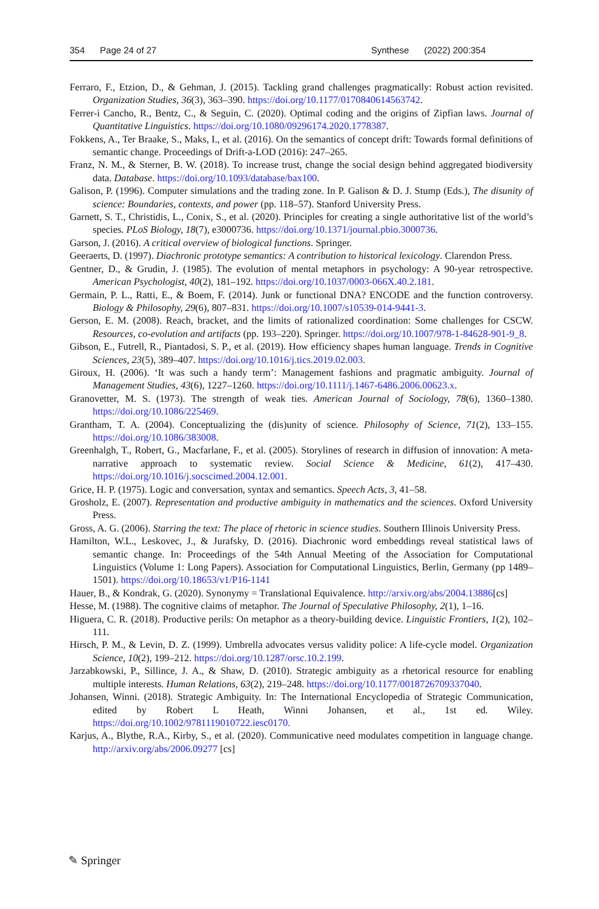354 Page 24 of 27 Synthese (2022) 200:354
Ferraro, F., Etzion, D., & Gehman, J. (2015). Tackling grand challenges pragmatically: Robust action revisited. Organization Studies, 36(3), 363–390. https://doi.org/10.1177/0170840614563742.
Ferrer-i Cancho, R., Bentz, C., & Seguin, C. (2020). Optimal coding and the origins of Zipfian laws. Journal of Quantitative Linguistics. https://doi.org/10.1080/09296174.2020.1778387.
Fokkens, A., Ter Braake, S., Maks, I., et al. (2016). On the semantics of concept drift: Towards formal definitions of semantic change. Proceedings of Drift-a-LOD (2016): 247–265.
Franz, N. M., & Sterner, B. W. (2018). To increase trust, change the social design behind aggregated biodiversity data. Database. https://doi.org/10.1093/database/bax100.
Galison, P. (1996). Computer simulations and the trading zone. In P. Galison & D. J. Stump (Eds.), The disunity of science: Boundaries, contexts, and power (pp. 118–57). Stanford University Press.
Garnett, S. T., Christidis, L., Conix, S., et al. (2020). Principles for creating a single authoritative list of the world’s species. PLoS Biology, 18(7), e3000736. https://doi.org/10.1371/journal.pbio.3000736.
Garson, J. (2016). A critical overview of biological functions. Springer.
Geeraerts, D. (1997). Diachronic prototype semantics: A contribution to historical lexicology. Clarendon Press.
Gentner, D., & Grudin, J. (1985). The evolution of mental metaphors in psychology: A 90-year retrospective. American Psychologist, 40(2), 181–192. https://doi.org/10.1037/0003-066X.40.2.181.
Germain, P. L., Ratti, E., & Boem, F. (2014). Junk or functional DNA? ENCODE and the function controversy. Biology & Philosophy, 29(6), 807–831. https://doi.org/10.1007/s10539-014-9441-3.
Gerson, E. M. (2008). Reach, bracket, and the limits of rationalized coordination: Some challenges for CSCW. Resources, co-evolution and artifacts (pp. 193–220). Springer. https://doi.org/10.1007/978-1-84628-901-9_8.
Gibson, E., Futrell, R., Piantadosi, S. P., et al. (2019). How efficiency shapes human language. Trends in Cognitive Sciences, 23(5), 389–407. https://doi.org/10.1016/j.tics.2019.02.003.
Giroux, H. (2006). ‘It was such a handy term’: Management fashions and pragmatic ambiguity. Journal of Management Studies, 43(6), 1227–1260. https://doi.org/10.1111/j.1467-6486.2006.00623.x.
Granovetter, M. S. (1973). The strength of weak ties. American Journal of Sociology, 78(6), 1360–1380. https://doi.org/10.1086/225469.
Grantham, T. A. (2004). Conceptualizing the (dis)unity of science. Philosophy of Science, 71(2), 133–155. https://doi.org/10.1086/383008.
Greenhalgh, T., Robert, G., Macfarlane, F., et al. (2005). Storylines of research in diffusion of innovation: A meta-narrative approach to systematic review. Social Science & Medicine, 61(2), 417–430. https://doi.org/10.1016/j.socscimed.2004.12.001.
Grice, H. P. (1975). Logic and conversation, syntax and semantics. Speech Acts, 3, 41–58.
Grosholz, E. (2007). Representation and productive ambiguity in mathematics and the sciences. Oxford University Press.
Gross, A. G. (2006). Starring the text: The place of rhetoric in science studies. Southern Illinois University Press.
Hamilton, W.L., Leskovec, J., & Jurafsky, D. (2016). Diachronic word embeddings reveal statistical laws of semantic change. In: Proceedings of the 54th Annual Meeting of the Association for Computational Linguistics (Volume 1: Long Papers). Association for Computational Linguistics, Berlin, Germany (pp 1489–1501). https://doi.org/10.18653/v1/P16-1141
Hauer, B., & Kondrak, G. (2020). Synonymy = Translational Equivalence. http://arxiv.org/abs/2004.13886[cs]
Hesse, M. (1988). The cognitive claims of metaphor. The Journal of Speculative Philosophy, 2(1), 1–16.
Higuera, C. R. (2018). Productive perils: On metaphor as a theory-building device. Linguistic Frontiers, 1(2), 102–111.
Hirsch, P. M., & Levin, D. Z. (1999). Umbrella advocates versus validity police: A life-cycle model. Organization Science, 10(2), 199–212. https://doi.org/10.1287/orsc.10.2.199.
Jarzabkowski, P., Sillince, J. A., & Shaw, D. (2010). Strategic ambiguity as a rhetorical resource for enabling multiple interests. Human Relations, 63(2), 219–248. https://doi.org/10.1177/0018726709337040.
Johansen, Winni. (2018). Strategic Ambiguity. In: The International Encyclopedia of Strategic Communication, edited by Robert L Heath, Winni Johansen, et al., 1st ed. Wiley. https://doi.org/10.1002/9781119010722.iesc0170.
Karjus, A., Blythe, R.A., Kirby, S., et al. (2020). Communicative need modulates competition in language change. http://arxiv.org/abs/2006.09277 [cs]
✎ Springer